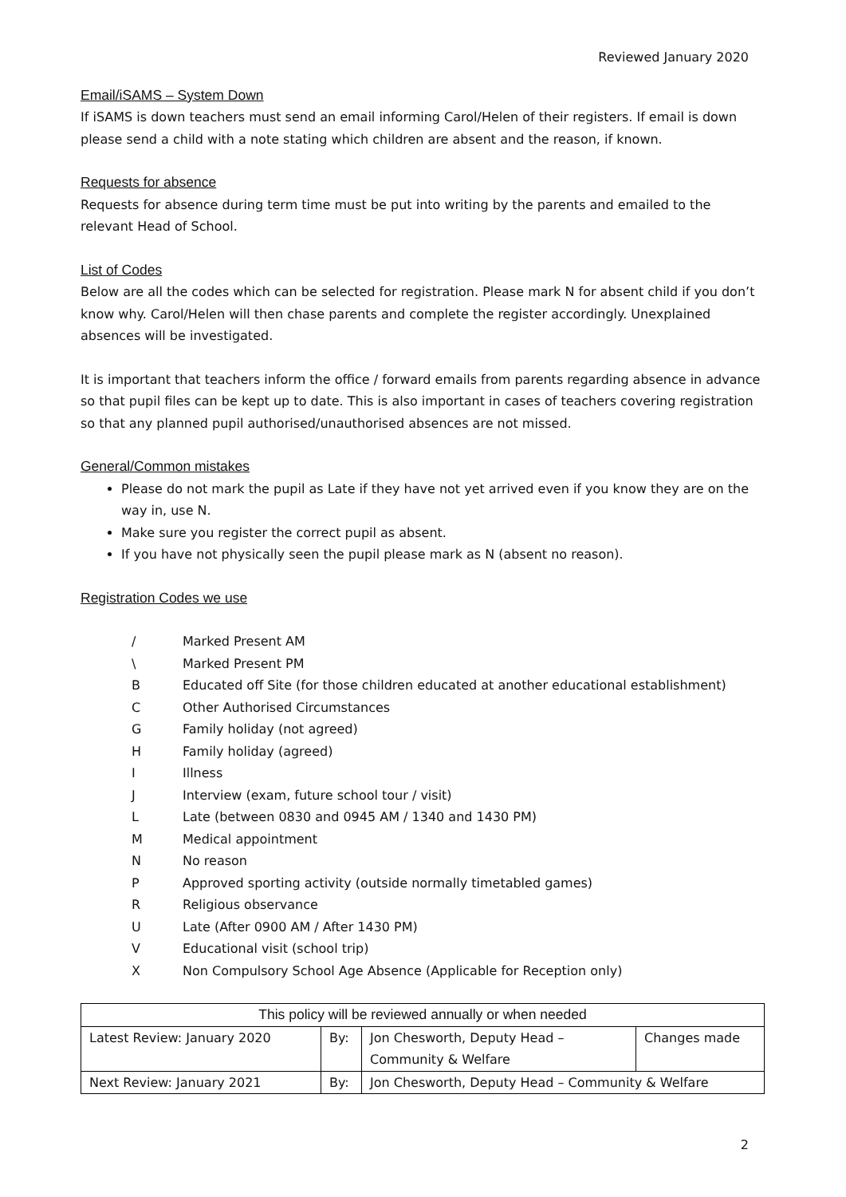Reviewed January 2020
Email/iSAMS – System Down
If iSAMS is down teachers must send an email informing Carol/Helen of their registers. If email is down please send a child with a note stating which children are absent and the reason, if known.
Requests for absence
Requests for absence during term time must be put into writing by the parents and emailed to the relevant Head of School.
List of Codes
Below are all the codes which can be selected for registration. Please mark N for absent child if you don’t know why. Carol/Helen will then chase parents and complete the register accordingly. Unexplained absences will be investigated.
It is important that teachers inform the office / forward emails from parents regarding absence in advance so that pupil files can be kept up to date. This is also important in cases of teachers covering registration so that any planned pupil authorised/unauthorised absences are not missed.
General/Common mistakes
Please do not mark the pupil as Late if they have not yet arrived even if you know they are on the way in, use N.
Make sure you register the correct pupil as absent.
If you have not physically seen the pupil please mark as N (absent no reason).
Registration Codes we use
| / | Marked Present AM |
| \ | Marked Present PM |
| B | Educated off Site (for those children educated at another educational establishment) |
| C | Other Authorised Circumstances |
| G | Family holiday (not agreed) |
| H | Family holiday (agreed) |
| I | Illness |
| J | Interview (exam, future school tour / visit) |
| L | Late (between 0830 and 0945 AM / 1340 and 1430 PM) |
| M | Medical appointment |
| N | No reason |
| P | Approved sporting activity (outside normally timetabled games) |
| R | Religious observance |
| U | Late (After 0900 AM / After 1430 PM) |
| V | Educational visit (school trip) |
| X | Non Compulsory School Age Absence (Applicable for Reception only) |
| This policy will be reviewed annually or when needed | | | |
| --- | --- | --- | --- |
| Latest Review: January 2020 | By: | Jon Chesworth, Deputy Head – Community & Welfare | Changes made |
| Next Review: January 2021 | By: | Jon Chesworth, Deputy Head – Community & Welfare | |
2